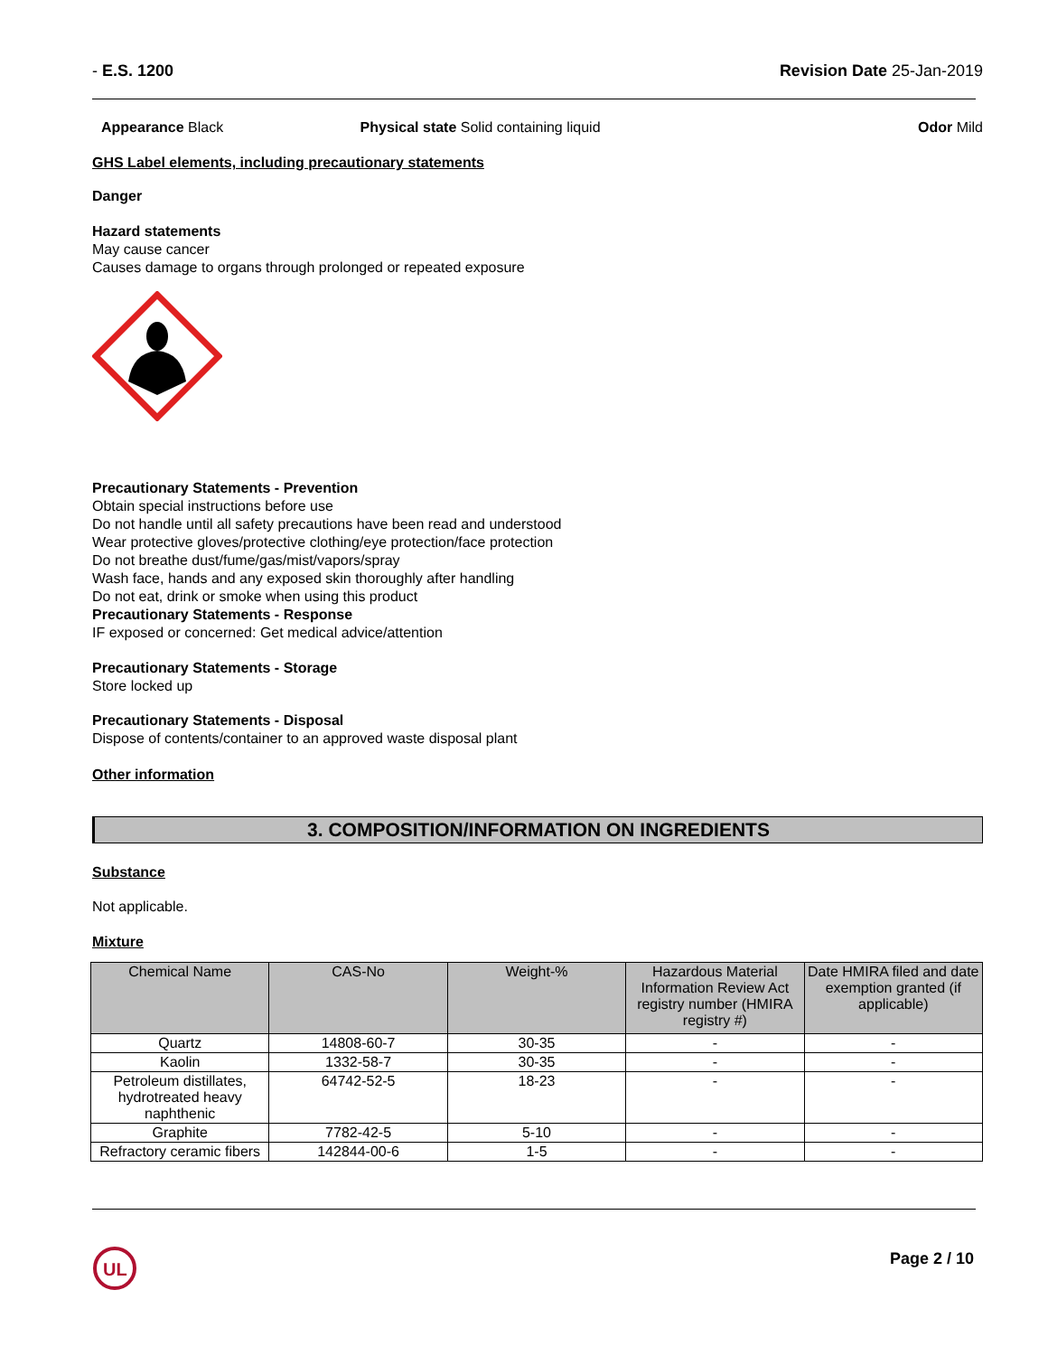- E.S. 1200 Revision Date 25-Jan-2019
Appearance Black Physical state Solid containing liquid Odor Mild
GHS Label elements, including precautionary statements
Danger
Hazard statements
May cause cancer
Causes damage to organs through prolonged or repeated exposure
Precautionary Statements - Prevention
Obtain special instructions before use
Do not handle until all safety precautions have been read and understood
Wear protective gloves/protective clothing/eye protection/face protection
Do not breathe dust/fume/gas/mist/vapors/spray
Wash face, hands and any exposed skin thoroughly after handling
Do not eat, drink or smoke when using this product
Precautionary Statements - Response
IF exposed or concerned: Get medical advice/attention
Precautionary Statements - Storage
Store locked up
Precautionary Statements - Disposal
Dispose of contents/container to an approved waste disposal plant
Other information
3. COMPOSITION/INFORMATION ON INGREDIENTS
Substance
Not applicable.
Mixture
| Chemical Name | CAS-No | Weight-% | Hazardous Material Information Review Act registry number (HMIRA registry #) | Date HMIRA filed and date exemption granted (if applicable) |
| --- | --- | --- | --- | --- |
| Quartz | 14808-60-7 | 30-35 | - | - |
| Kaolin | 1332-58-7 | 30-35 | - | - |
| Petroleum distillates, hydrotreated heavy naphthenic | 64742-52-5 | 18-23 | - | - |
| Graphite | 7782-42-5 | 5-10 | - | - |
| Refractory ceramic fibers | 142844-00-6 | 1-5 | - | - |
UL
Page 2 / 10